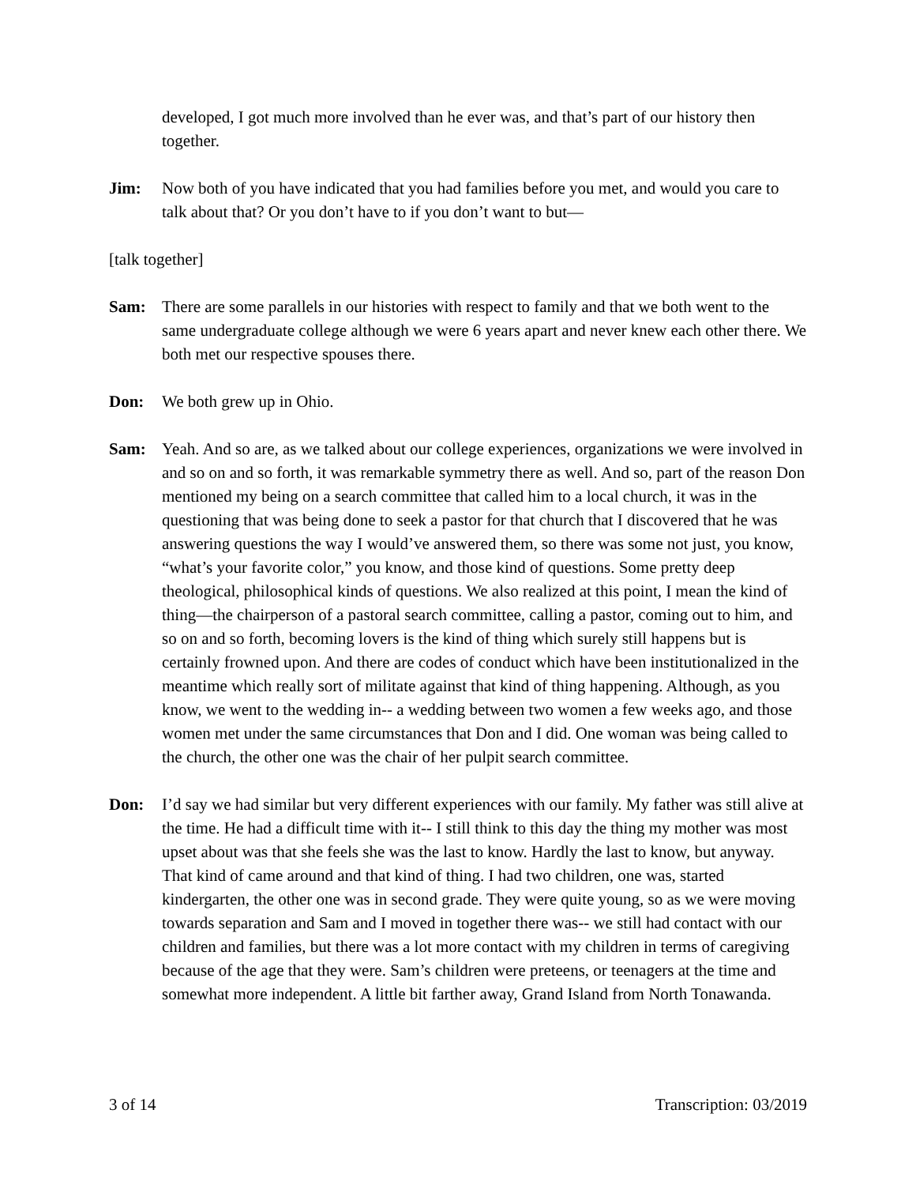developed, I got much more involved than he ever was, and that’s part of our history then together.
Jim: Now both of you have indicated that you had families before you met, and would you care to talk about that? Or you don’t have to if you don’t want to but—
[talk together]
Sam: There are some parallels in our histories with respect to family and that we both went to the same undergraduate college although we were 6 years apart and never knew each other there. We both met our respective spouses there.
Don: We both grew up in Ohio.
Sam: Yeah. And so are, as we talked about our college experiences, organizations we were involved in and so on and so forth, it was remarkable symmetry there as well. And so, part of the reason Don mentioned my being on a search committee that called him to a local church, it was in the questioning that was being done to seek a pastor for that church that I discovered that he was answering questions the way I would’ve answered them, so there was some not just, you know, “what’s your favorite color,” you know, and those kind of questions. Some pretty deep theological, philosophical kinds of questions. We also realized at this point, I mean the kind of thing—the chairperson of a pastoral search committee, calling a pastor, coming out to him, and so on and so forth, becoming lovers is the kind of thing which surely still happens but is certainly frowned upon. And there are codes of conduct which have been institutionalized in the meantime which really sort of militate against that kind of thing happening. Although, as you know, we went to the wedding in-- a wedding between two women a few weeks ago, and those women met under the same circumstances that Don and I did. One woman was being called to the church, the other one was the chair of her pulpit search committee.
Don: I’d say we had similar but very different experiences with our family. My father was still alive at the time. He had a difficult time with it-- I still think to this day the thing my mother was most upset about was that she feels she was the last to know. Hardly the last to know, but anyway. That kind of came around and that kind of thing. I had two children, one was, started kindergarten, the other one was in second grade. They were quite young, so as we were moving towards separation and Sam and I moved in together there was-- we still had contact with our children and families, but there was a lot more contact with my children in terms of caregiving because of the age that they were. Sam’s children were preteens, or teenagers at the time and somewhat more independent. A little bit farther away, Grand Island from North Tonawanda.
3 of 14 Transcription: 03/2019